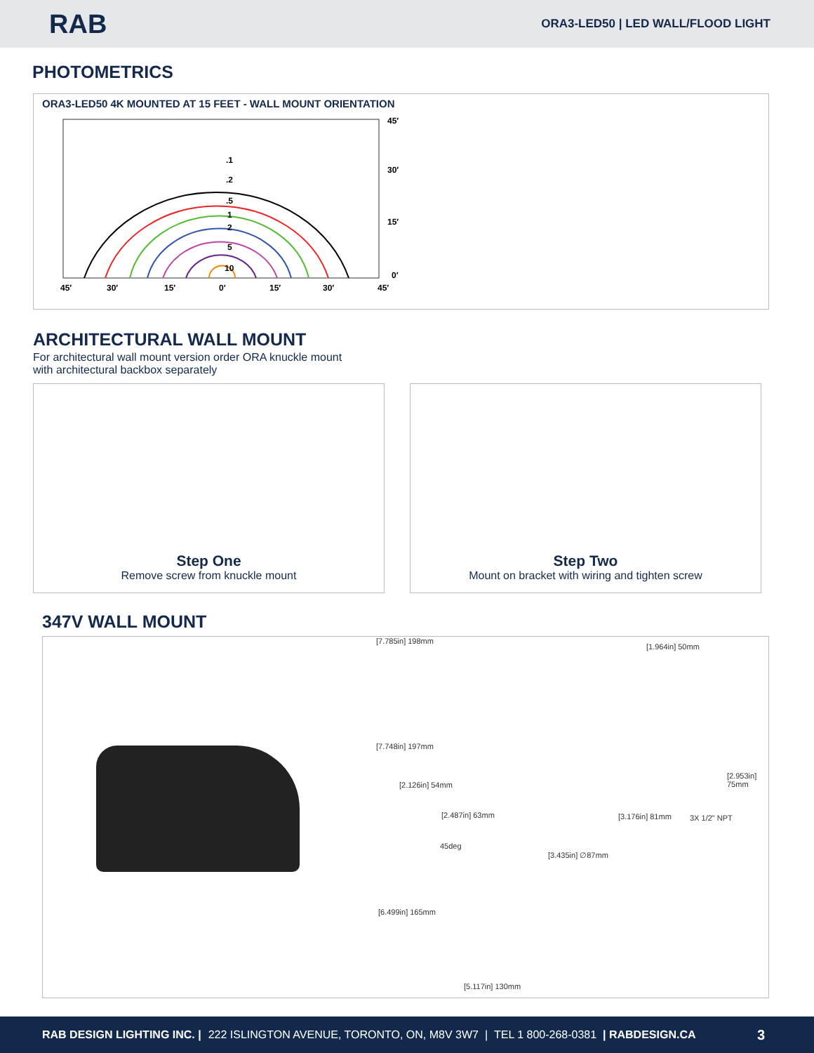RAB
ORA3-LED50 | LED WALL/FLOOD LIGHT
PHOTOMETRICS
ORA3-LED50 4K MOUNTED AT 15 FEET - WALL MOUNT ORIENTATION
45′
30′
15′
0′
45′
30′
15′
0′
15′
30′
45′
.1
.2
.5
1
2
5
10
ARCHITECTURAL WALL MOUNT
For architectural wall mount version order ORA knuckle mount with architectural backbox separately
Step One
Remove screw from knuckle mount
Step Two
Mount on bracket with wiring and tighten screw
347V WALL MOUNT
[7.785in] 198mm
[1.964in] 50mm
[7.748in] 197mm
[2.126in] 54mm
[2.487in] 63mm
[2.953in] 75mm
[3.176in] 81mm 3X 1/2" NPT
45deg
[3.435in] ∅87mm
[6.499in] 165mm
[5.117in] 130mm
RAB DESIGN LIGHTING INC. | 222 ISLINGTON AVENUE, TORONTO, ON, M8V 3W7 | TEL 1 800-268-0381 | RABDESIGN.CA 3